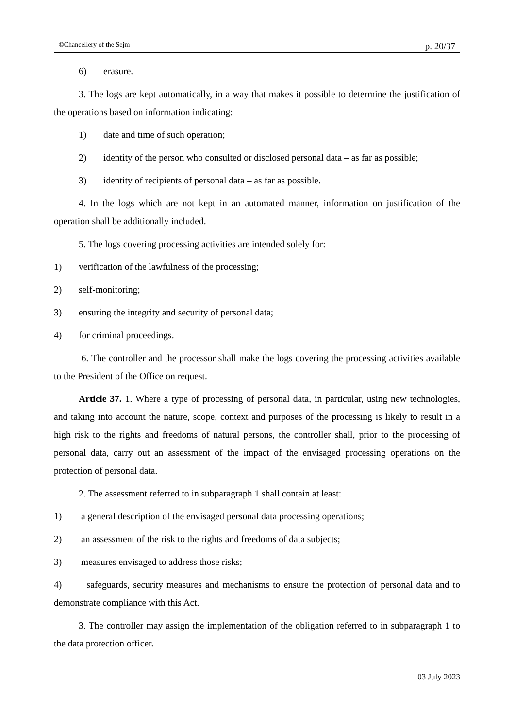©Chancellery of the Sejm p. 20/37
6) erasure.
3. The logs are kept automatically, in a way that makes it possible to determine the justification of the operations based on information indicating:
1) date and time of such operation;
2) identity of the person who consulted or disclosed personal data – as far as possible;
3) identity of recipients of personal data – as far as possible.
4. In the logs which are not kept in an automated manner, information on justification of the operation shall be additionally included.
5. The logs covering processing activities are intended solely for:
1) verification of the lawfulness of the processing;
2) self-monitoring;
3) ensuring the integrity and security of personal data;
4) for criminal proceedings.
6. The controller and the processor shall make the logs covering the processing activities available to the President of the Office on request.
Article 37. 1. Where a type of processing of personal data, in particular, using new technologies, and taking into account the nature, scope, context and purposes of the processing is likely to result in a high risk to the rights and freedoms of natural persons, the controller shall, prior to the processing of personal data, carry out an assessment of the impact of the envisaged processing operations on the protection of personal data.
2. The assessment referred to in subparagraph 1 shall contain at least:
1) a general description of the envisaged personal data processing operations;
2) an assessment of the risk to the rights and freedoms of data subjects;
3) measures envisaged to address those risks;
4) safeguards, security measures and mechanisms to ensure the protection of personal data and to demonstrate compliance with this Act.
3. The controller may assign the implementation of the obligation referred to in subparagraph 1 to the data protection officer.
03 July 2023